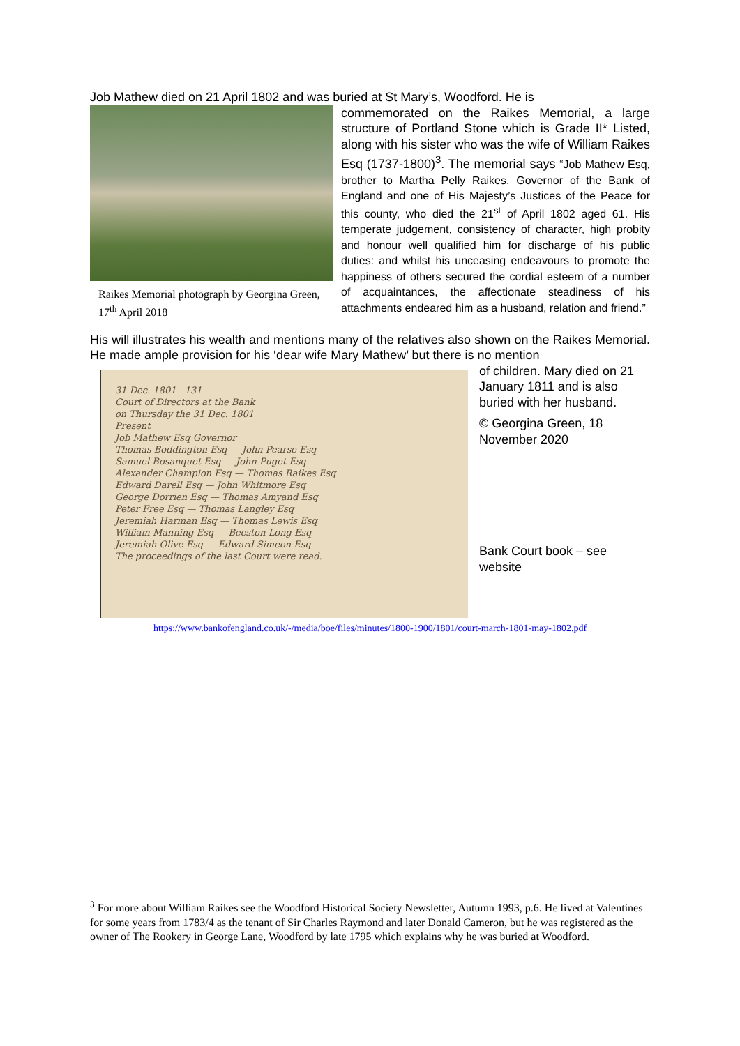Job Mathew died on 21 April 1802 and was buried at St Mary’s, Woodford. He is
Raikes Memorial photograph by Georgina Green, 17<sup>th</sup> April 2018
commemorated on the Raikes Memorial, a large structure of Portland Stone which is Grade II* Listed, along with his sister who was the wife of William Raikes Esq (1737-1800)<sup>3</sup>. The memorial says “Job Mathew Esq, brother to Martha Pelly Raikes, Governor of the Bank of England and one of His Majesty’s Justices of the Peace for this county, who died the 21<sup>st</sup> of April 1802 aged 61. His temperate judgement, consistency of character, high probity and honour well qualified him for discharge of his public duties: and whilst his unceasing endeavours to promote the happiness of others secured the cordial esteem of a number of acquaintances, the affectionate steadiness of his attachments endeared him as a husband, relation and friend.”
His will illustrates his wealth and mentions many of the relatives also shown on the Raikes Memorial. He made ample provision for his ‘dear wife Mary Mathew’ but there is no mention
31 Dec. 1801 131
Court of Directors at the Bank
on Thursday the 31 Dec. 1801
Present
Job Mathew Esq Governor
Thomas Boddington Esq — John Pearse Esq
Samuel Bosanquet Esq — John Puget Esq
Alexander Champion Esq — Thomas Raikes Esq
Edward Darell Esq — John Whitmore Esq
George Dorrien Esq — Thomas Amyand Esq
Peter Free Esq — Thomas Langley Esq
Jeremiah Harman Esq — Thomas Lewis Esq
William Manning Esq — Beeston Long Esq
Jeremiah Olive Esq — Edward Simeon Esq
The proceedings of the last Court were read.
of children. Mary died on 21 January 1811 and is also buried with her husband.
© Georgina Green, 18 November 2020
Bank Court book – see website
https://www.bankofengland.co.uk/-/media/boe/files/minutes/1800-1900/1801/court-march-1801-may-1802.pdf
<sup>3</sup> For more about William Raikes see the Woodford Historical Society Newsletter, Autumn 1993, p.6. He lived at Valentines for some years from 1783/4 as the tenant of Sir Charles Raymond and later Donald Cameron, but he was registered as the owner of The Rookery in George Lane, Woodford by late 1795 which explains why he was buried at Woodford.